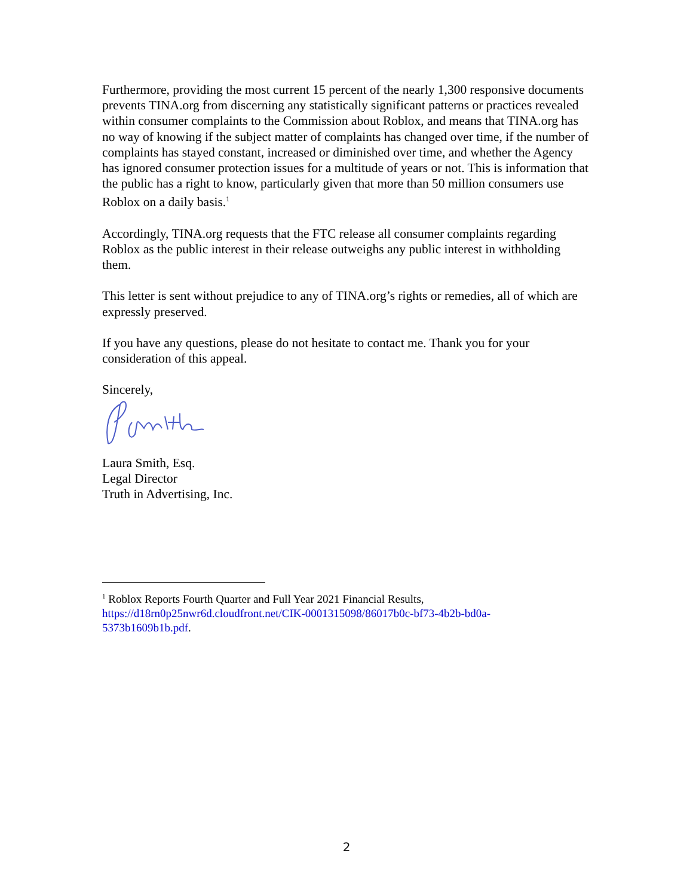Furthermore, providing the most current 15 percent of the nearly 1,300 responsive documents prevents TINA.org from discerning any statistically significant patterns or practices revealed within consumer complaints to the Commission about Roblox, and means that TINA.org has no way of knowing if the subject matter of complaints has changed over time, if the number of complaints has stayed constant, increased or diminished over time, and whether the Agency has ignored consumer protection issues for a multitude of years or not. This is information that the public has a right to know, particularly given that more than 50 million consumers use Roblox on a daily basis.<sup>1</sup>
Accordingly, TINA.org requests that the FTC release all consumer complaints regarding Roblox as the public interest in their release outweighs any public interest in withholding them.
This letter is sent without prejudice to any of TINA.org’s rights or remedies, all of which are expressly preserved.
If you have any questions, please do not hesitate to contact me. Thank you for your consideration of this appeal.
Sincerely,
Laura Smith, Esq.
Legal Director
Truth in Advertising, Inc.
<sup>1</sup> Roblox Reports Fourth Quarter and Full Year 2021 Financial Results, https://d18rn0p25nwr6d.cloudfront.net/CIK-0001315098/86017b0c-bf73-4b2b-bd0a-5373b1609b1b.pdf.
2